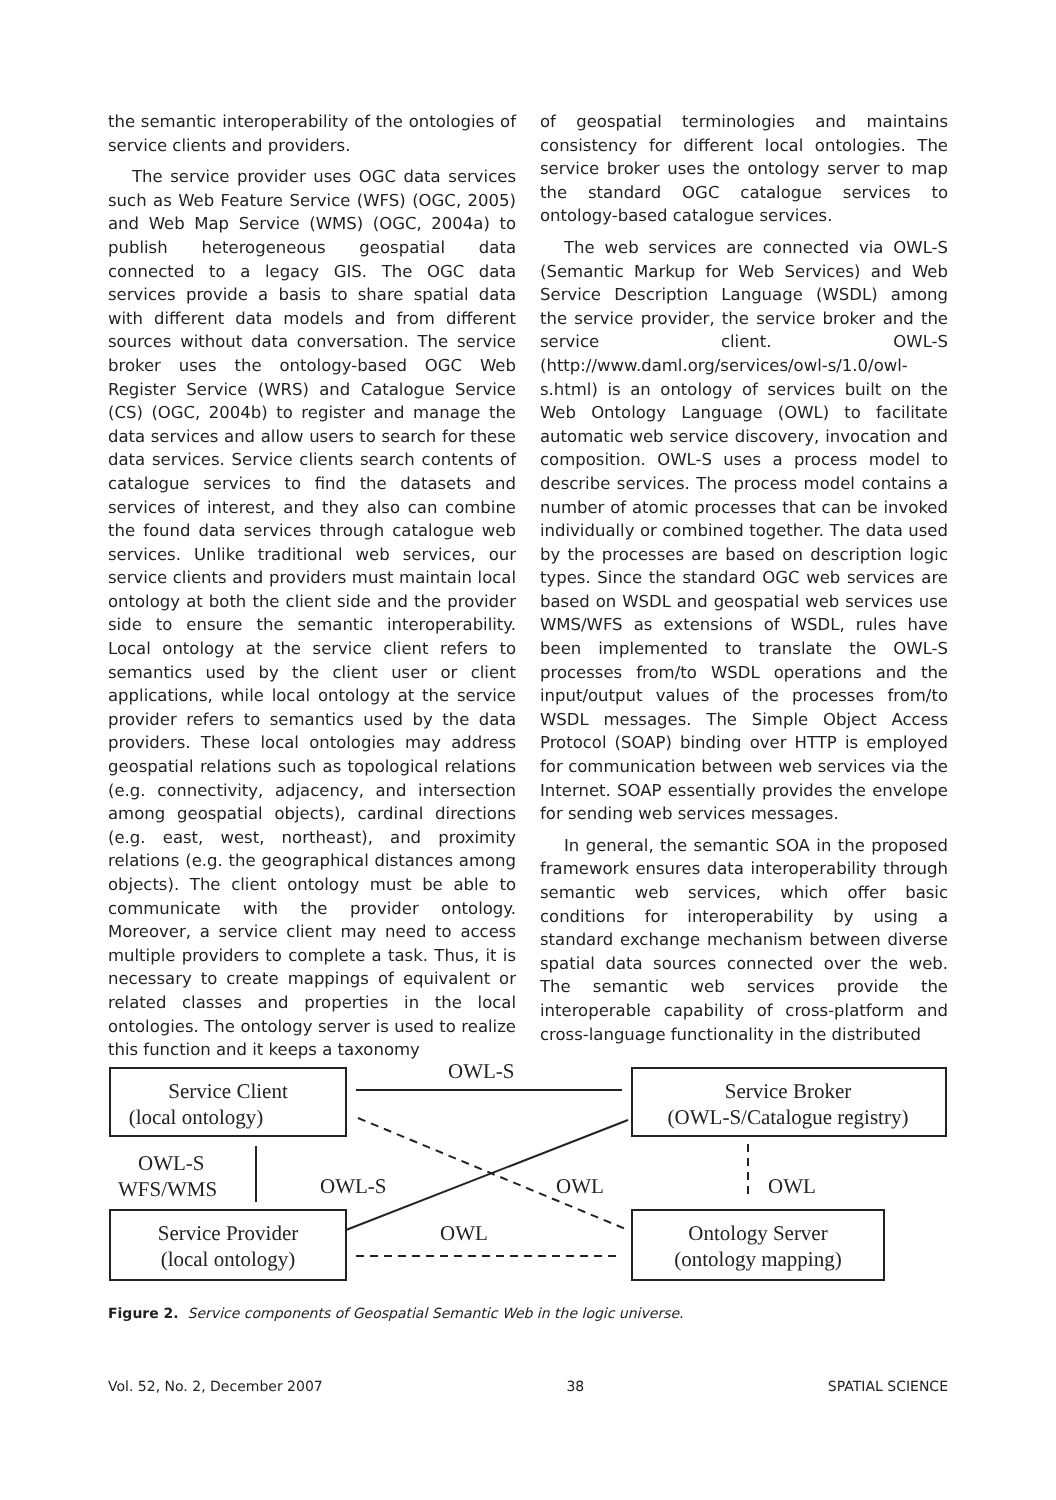the semantic interoperability of the ontologies of service clients and providers.
The service provider uses OGC data services such as Web Feature Service (WFS) (OGC, 2005) and Web Map Service (WMS) (OGC, 2004a) to publish heterogeneous geospatial data connected to a legacy GIS. The OGC data services provide a basis to share spatial data with different data models and from different sources without data conversation. The service broker uses the ontology-based OGC Web Register Service (WRS) and Catalogue Service (CS) (OGC, 2004b) to register and manage the data services and allow users to search for these data services. Service clients search contents of catalogue services to find the datasets and services of interest, and they also can combine the found data services through catalogue web services. Unlike traditional web services, our service clients and providers must maintain local ontology at both the client side and the provider side to ensure the semantic interoperability. Local ontology at the service client refers to semantics used by the client user or client applications, while local ontology at the service provider refers to semantics used by the data providers. These local ontologies may address geospatial relations such as topological relations (e.g. connectivity, adjacency, and intersection among geospatial objects), cardinal directions (e.g. east, west, northeast), and proximity relations (e.g. the geographical distances among objects). The client ontology must be able to communicate with the provider ontology. Moreover, a service client may need to access multiple providers to complete a task. Thus, it is necessary to create mappings of equivalent or related classes and properties in the local ontologies. The ontology server is used to realize this function and it keeps a taxonomy
of geospatial terminologies and maintains consistency for different local ontologies. The service broker uses the ontology server to map the standard OGC catalogue services to ontology-based catalogue services.
The web services are connected via OWL-S (Semantic Markup for Web Services) and Web Service Description Language (WSDL) among the service provider, the service broker and the service client. OWL-S (http://www.daml.org/services/owl-s/1.0/owl-s.html) is an ontology of services built on the Web Ontology Language (OWL) to facilitate automatic web service discovery, invocation and composition. OWL-S uses a process model to describe services. The process model contains a number of atomic processes that can be invoked individually or combined together. The data used by the processes are based on description logic types. Since the standard OGC web services are based on WSDL and geospatial web services use WMS/WFS as extensions of WSDL, rules have been implemented to translate the OWL-S processes from/to WSDL operations and the input/output values of the processes from/to WSDL messages. The Simple Object Access Protocol (SOAP) binding over HTTP is employed for communication between web services via the Internet. SOAP essentially provides the envelope for sending web services messages.
In general, the semantic SOA in the proposed framework ensures data interoperability through semantic web services, which offer basic conditions for interoperability by using a standard exchange mechanism between diverse spatial data sources connected over the web. The semantic web services provide the interoperable capability of cross-platform and cross-language functionality in the distributed
Service Client
(local ontology)
OWL-S
Service Broker
(OWL-S/Catalogue registry)
OWL-S
WFS/WMS
OWL-S
OWL
OWL
Service Provider
(local ontology)
OWL
Ontology Server
(ontology mapping)
Figure 2. Service components of Geospatial Semantic Web in the logic universe.
Vol. 52, No. 2, December 2007 38 SPATIAL SCIENCE